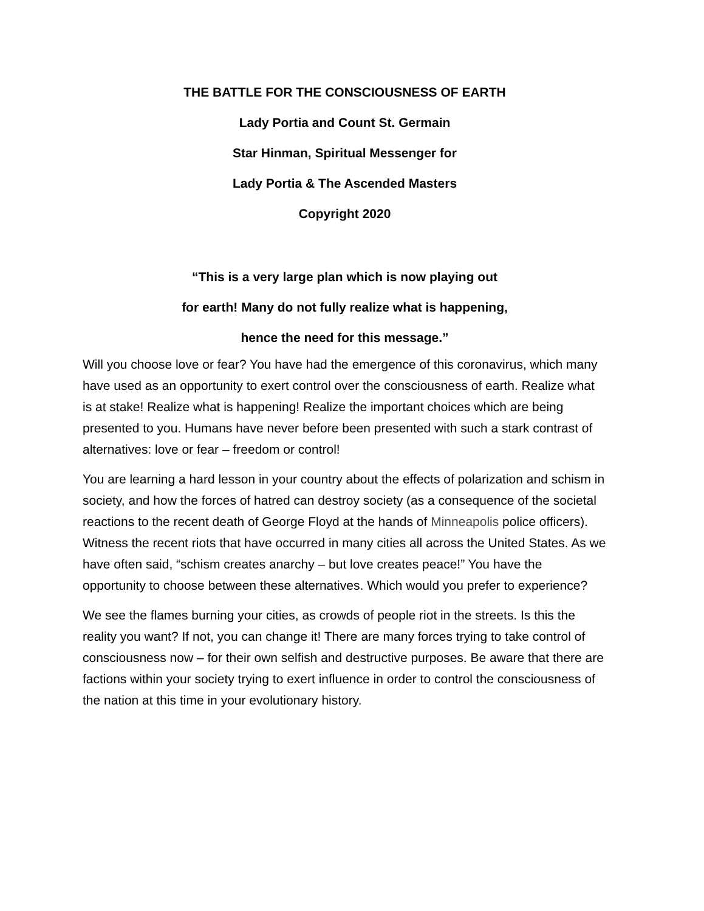THE BATTLE FOR THE CONSCIOUSNESS OF EARTH
Lady Portia and Count St. Germain
Star Hinman, Spiritual Messenger for
Lady Portia & The Ascended Masters
Copyright 2020
“This is a very large plan which is now playing out
for earth! Many do not fully realize what is happening,
hence the need for this message.”
Will you choose love or fear? You have had the emergence of this coronavirus, which many have used as an opportunity to exert control over the consciousness of earth. Realize what is at stake! Realize what is happening! Realize the important choices which are being presented to you. Humans have never before been presented with such a stark contrast of alternatives: love or fear – freedom or control!
You are learning a hard lesson in your country about the effects of polarization and schism in society, and how the forces of hatred can destroy society (as a consequence of the societal reactions to the recent death of George Floyd at the hands of Minneapolis police officers). Witness the recent riots that have occurred in many cities all across the United States. As we have often said, “schism creates anarchy – but love creates peace!” You have the opportunity to choose between these alternatives. Which would you prefer to experience?
We see the flames burning your cities, as crowds of people riot in the streets. Is this the reality you want? If not, you can change it! There are many forces trying to take control of consciousness now – for their own selfish and destructive purposes. Be aware that there are factions within your society trying to exert influence in order to control the consciousness of the nation at this time in your evolutionary history.